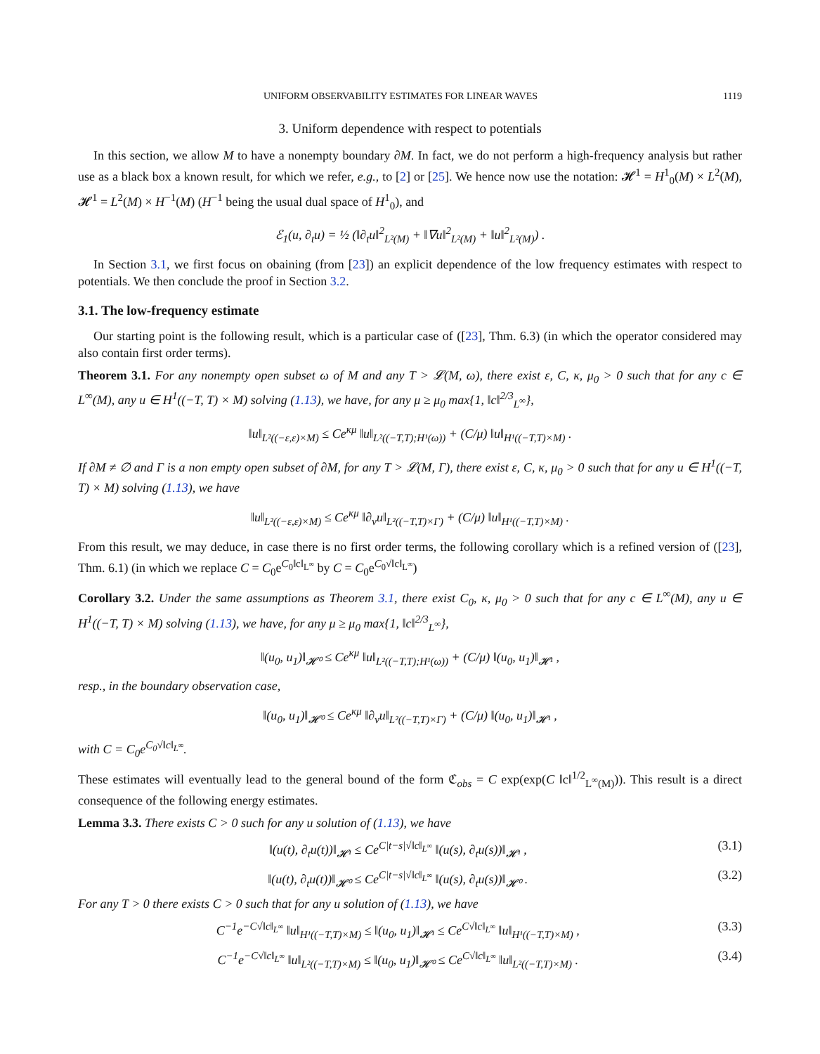UNIFORM OBSERVABILITY ESTIMATES FOR LINEAR WAVES 1119
3. Uniform dependence with respect to potentials
In this section, we allow M to have a nonempty boundary ∂M. In fact, we do not perform a high-frequency analysis but rather use as a black box a known result, for which we refer, e.g., to [2] or [25]. We hence now use the notation: 𝓗<sup>1</sup> = H<sup>1</sup><sub>0</sub>(M) × L<sup>2</sup>(M), 𝓗<sup>1</sup> = L<sup>2</sup>(M) × H<sup>−1</sup>(M) (H<sup>−1</sup> being the usual dual space of H<sup>1</sup><sub>0</sub>), and
ℰ<sub>1</sub>(u, ∂<sub>t</sub>u) = ½ (‖∂<sub>t</sub>u‖<sup>2</sup><sub>L²(M)</sub> + ‖∇u‖<sup>2</sup><sub>L²(M)</sub> + ‖u‖<sup>2</sup><sub>L²(M)</sub>) .
In Section 3.1, we first focus on obaining (from [23]) an explicit dependence of the low frequency estimates with respect to potentials. We then conclude the proof in Section 3.2.
3.1. The low-frequency estimate
Our starting point is the following result, which is a particular case of ([23], Thm. 6.3) (in which the operator considered may also contain first order terms).
Theorem 3.1. For any nonempty open subset ω of M and any T > 𝓛(M, ω), there exist ε, C, κ, μ<sub>0</sub> > 0 such that for any c ∈ L<sup>∞</sup>(M), any u ∈ H<sup>1</sup>((−T, T) × M) solving (1.13), we have, for any μ ≥ μ<sub>0</sub> max{1, ‖c‖<sup>2/3</sup><sub>L<sup>∞</sup></sub>},
‖u‖<sub>L²((−ε,ε)×M)</sub> ≤ Ce<sup>κμ</sup> ‖u‖<sub>L²((−T,T);H¹(ω))</sub> + (C/μ) ‖u‖<sub>H¹((−T,T)×M)</sub> .
If ∂M ≠ ∅ and Γ is a non empty open subset of ∂M, for any T > 𝓛(M, Γ), there exist ε, C, κ, μ<sub>0</sub> > 0 such that for any u ∈ H<sup>1</sup>((−T, T) × M) solving (1.13), we have
‖u‖<sub>L²((−ε,ε)×M)</sub> ≤ Ce<sup>κμ</sup> ‖∂<sub>ν</sub>u‖<sub>L²((−T,T)×Γ)</sub> + (C/μ) ‖u‖<sub>H¹((−T,T)×M)</sub> .
From this result, we may deduce, in case there is no first order terms, the following corollary which is a refined version of ([23], Thm. 6.1) (in which we replace C = C<sub>0</sub>e<sup>C<sub>0</sub>‖c‖<sub>L<sup>∞</sup></sub></sup> by C = C<sub>0</sub>e<sup>C<sub>0</sub>√‖c‖<sub>L<sup>∞</sup></sub></sup>)
Corollary 3.2. Under the same assumptions as Theorem 3.1, there exist C<sub>0</sub>, κ, μ<sub>0</sub> > 0 such that for any c ∈ L<sup>∞</sup>(M), any u ∈ H<sup>1</sup>((−T, T) × M) solving (1.13), we have, for any μ ≥ μ<sub>0</sub> max{1, ‖c‖<sup>2/3</sup><sub>L<sup>∞</sup></sub>},
‖(u<sub>0</sub>, u<sub>1</sub>)‖<sub>𝓗⁰</sub> ≤ Ce<sup>κμ</sup> ‖u‖<sub>L²((−T,T);H¹(ω))</sub> + (C/μ) ‖(u<sub>0</sub>, u<sub>1</sub>)‖<sub>𝓗¹</sub> ,
resp., in the boundary observation case,
‖(u<sub>0</sub>, u<sub>1</sub>)‖<sub>𝓗⁰</sub> ≤ Ce<sup>κμ</sup> ‖∂<sub>ν</sub>u‖<sub>L²((−T,T)×Γ)</sub> + (C/μ) ‖(u<sub>0</sub>, u<sub>1</sub>)‖<sub>𝓗¹</sub> ,
with C = C<sub>0</sub>e<sup>C<sub>0</sub>√‖c‖<sub>L<sup>∞</sup></sub></sup>.
These estimates will eventually lead to the general bound of the form ℭ<sub>obs</sub> = C exp(exp(C ‖c‖<sup>1/2</sup><sub>L<sup>∞</sup>(M)</sub>)). This result is a direct consequence of the following energy estimates.
Lemma 3.3. There exists C > 0 such for any u solution of (1.13), we have
‖(u(t), ∂<sub>t</sub>u(t))‖<sub>𝓗¹</sub> ≤ Ce<sup>C|t−s|√‖c‖<sub>L<sup>∞</sup></sub></sup> ‖(u(s), ∂<sub>t</sub>u(s))‖<sub>𝓗¹</sub> , (3.1)
‖(u(t), ∂<sub>t</sub>u(t))‖<sub>𝓗⁰</sub> ≤ Ce<sup>C|t−s|√‖c‖<sub>L<sup>∞</sup></sub></sup> ‖(u(s), ∂<sub>t</sub>u(s))‖<sub>𝓗⁰</sub> . (3.2)
For any T > 0 there exists C > 0 such that for any u solution of (1.13), we have
C<sup>−1</sup>e<sup>−C√‖c‖<sub>L<sup>∞</sup></sub></sup> ‖u‖<sub>H¹((−T,T)×M)</sub> ≤ ‖(u<sub>0</sub>, u<sub>1</sub>)‖<sub>𝓗¹</sub> ≤ Ce<sup>C√‖c‖<sub>L<sup>∞</sup></sub></sup> ‖u‖<sub>H¹((−T,T)×M)</sub> , (3.3)
C<sup>−1</sup>e<sup>−C√‖c‖<sub>L<sup>∞</sup></sub></sup> ‖u‖<sub>L²((−T,T)×M)</sub> ≤ ‖(u<sub>0</sub>, u<sub>1</sub>)‖<sub>𝓗⁰</sub> ≤ Ce<sup>C√‖c‖<sub>L<sup>∞</sup></sub></sup> ‖u‖<sub>L²((−T,T)×M)</sub> . (3.4)